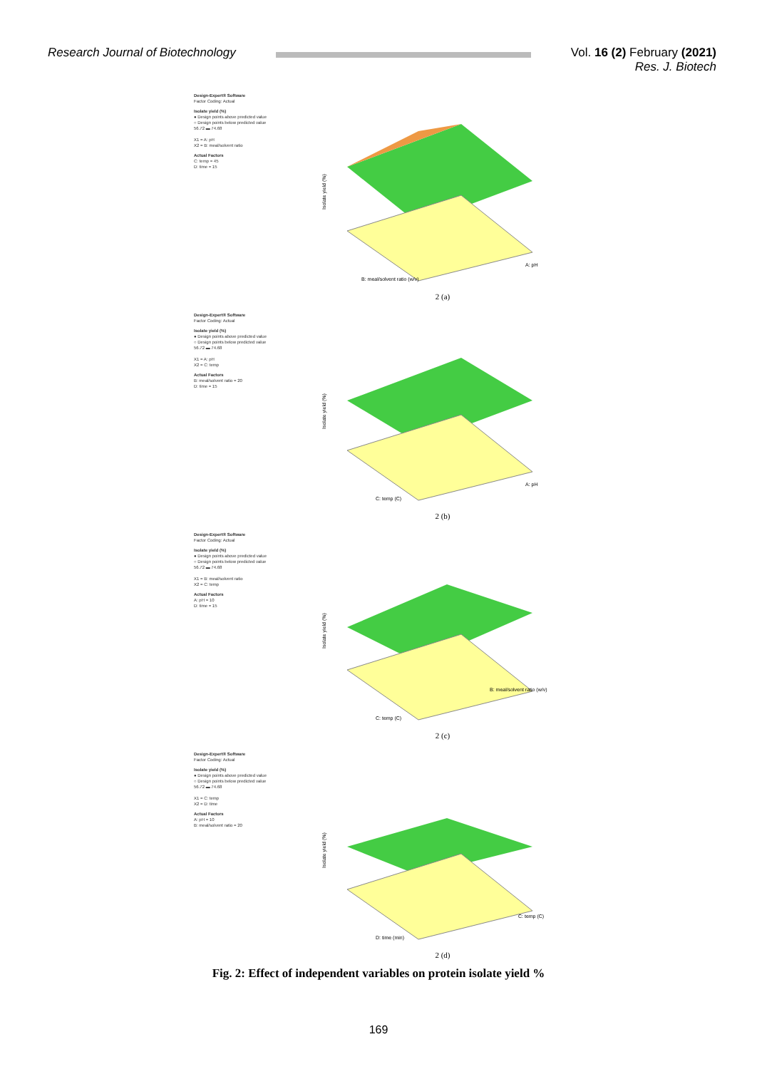Research Journal of Biotechnology
Vol. 16 (2) February (2021)
Res. J. Biotech
Design-Expert® Software
Factor Coding: Actual
Isolate yield (%)
● Design points above predicted value
○ Design points below predicted value
56.72 ▬ 74.68
X1 = A: pH
X2 = B: meal/solvent ratio
Actual Factors
C: temp = 45
D: time = 15
Isolate yield (%)
B: meal/solvent ratio (w/v)
A: pH
2 (a)
Design-Expert® Software
Factor Coding: Actual
Isolate yield (%)
● Design points above predicted value
○ Design points below predicted value
56.72 ▬ 74.68
X1 = A: pH
X2 = C: temp
Actual Factors
B: meal/solvent ratio = 20
D: time = 15
Isolate yield (%)
C: temp (C)
A: pH
2 (b)
Design-Expert® Software
Factor Coding: Actual
Isolate yield (%)
● Design points above predicted value
○ Design points below predicted value
56.72 ▬ 74.68
X1 = B: meal/solvent ratio
X2 = C: temp
Actual Factors
A: pH = 10
D: time = 15
Isolate yield (%)
C: temp (C)
B: meal/solvent ratio (w/v)
2 (c)
Design-Expert® Software
Factor Coding: Actual
Isolate yield (%)
● Design points above predicted value
○ Design points below predicted value
56.72 ▬ 74.68
X1 = C: temp
X2 = D: time
Actual Factors
A: pH = 10
B: meal/solvent ratio = 20
Isolate yield (%)
D: time (min)
C: temp (C)
2 (d)
Fig. 2: Effect of independent variables on protein isolate yield %
169